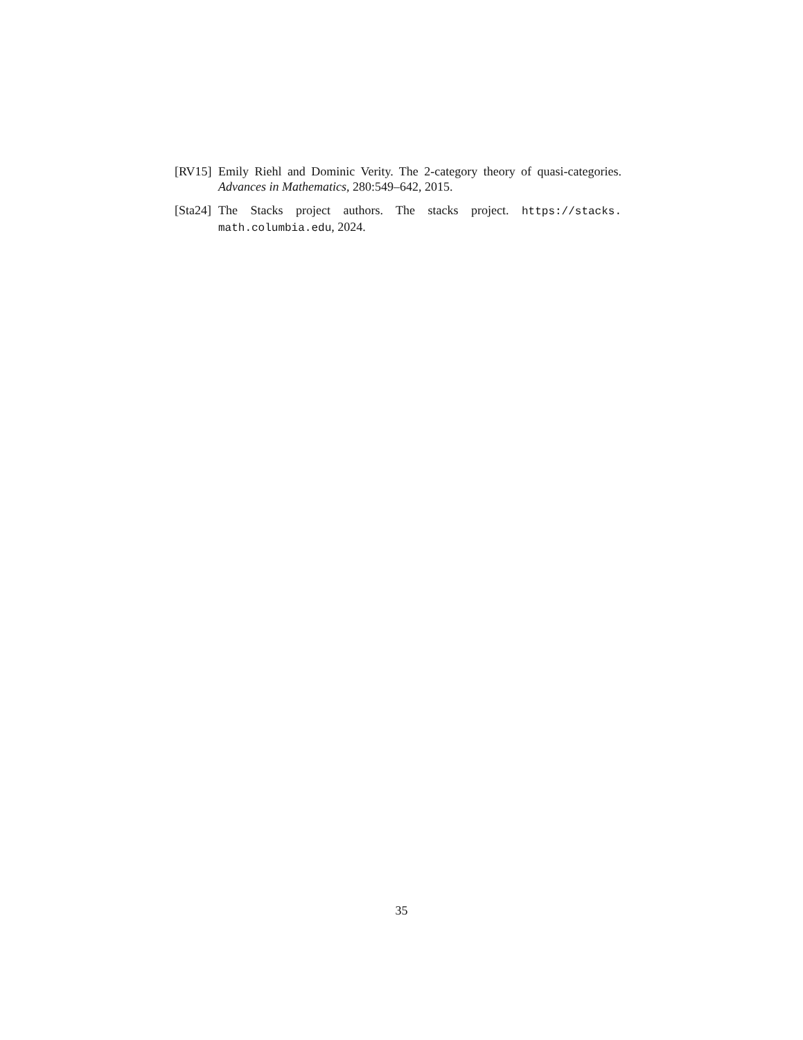[RV15]
Emily Riehl and Dominic Verity. The 2-category theory of quasi-categories. Advances in Mathematics, 280:549–642, 2015.
[Sta24]
The Stacks project authors. The stacks project. https://stacks. math.columbia.edu, 2024.
35